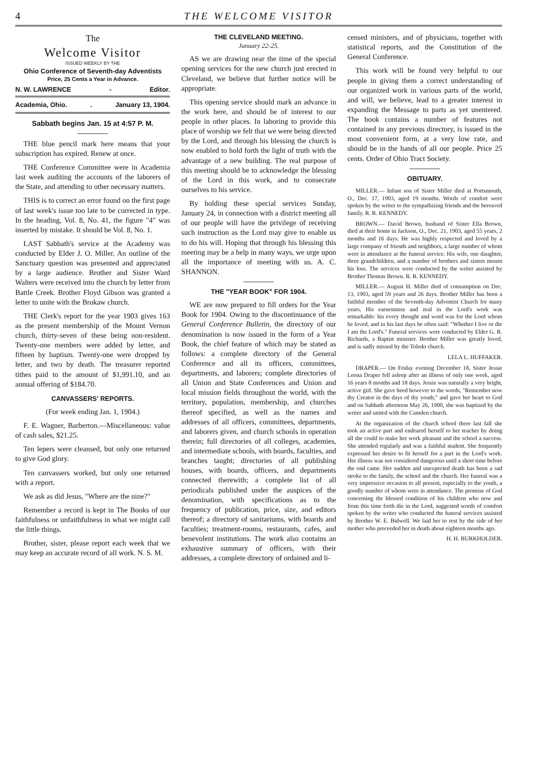4 THE WELCOME VISITOR
The
Welcome Visitor
ISSUED WEEKLY BY THE
Ohio Conference of Seventh-day Adventists
Price, 25 Cents a Year in Advance.
N. W. LAWRENCE - Editor.
Academia, Ohio.. January 13, 1904.
Sabbath begins Jan. 15 at 4:57 P. M.
THE blue pencil mark here means that your subscription has expired. Renew at once.
THE Conference Committee were in Academia last week auditing the accounts of the laborers of the State, and attending to other necessary matters.
THIS is to correct an error found on the first page of last week's issue too late to be corrected in type. In the heading, Vol. 8, No. 41, the figure "4" was inserted by mistake. It should be Vol. 8, No. 1.
LAST Sabbath's service at the Academy was conducted by Elder J. O. Miller. An outline of the Sanctuary question was presented and appreciated by a large audience. Brother and Sister Ward Walters were received into the church by letter from Battle Creek. Brother Floyd Gibson was granted a letter to unite with the Brokaw church.
THE Clerk's report for the year 1903 gives 163 as the present membership of the Mount Vernon church, thirty-seven of these being non-resident. Twenty-one members were added by letter, and fifteen by baptism. Twenty-one were dropped by letter, and two by death. The treasurer reported tithes paid to the amount of $1,991.10, and an annual offering of $184.70.
CANVASSERS' REPORTS.
(For week ending Jan. 1, 1904.)
F. E. Wagner, Barberton.—Miscellaneous: value of cash sales, $21.25.
Ten lepers were cleansed, but only one returned to give God glory.
Ten canvassers worked, but only one returned with a report.
We ask as did Jesus, "Where are the nine?"
Remember a record is kept in The Books of our faithfulness or unfaithfulness in what we might call the little things.
Brother, sister, please report each week that we may keep an accurate record of all work. N. S. M.
THE CLEVELAND MEETING.
January 22-25.
AS we are drawing near the time of the special opening services for the new church just erected in Cleveland, we believe that further notice will be appropriate.
This opening service should mark an advance in the work here, and should be of interest to our people in other places. In laboring to provide this place of worship we felt that we were being directed by the Lord, and through his blessing the church is now enabled to hold forth the light of truth with the advantage of a new building. The real purpose of this meeting should be to acknowledge the blessing of the Lord in this work, and to consecrate ourselves to his service.
By holding these special services Sunday, January 24, in connection with a district meeting all of our people will have the privilege of receiving such instruction as the Lord may give to enable us to do his will. Hoping that through his blessing this meeting may be a help in many ways, we urge upon all the importance of meeting with us. A. C. SHANNON.
THE "YEAR BOOK" FOR 1904.
WE are now prepared to fill orders for the Year Book for 1904. Owing to the discontinuance of the General Conference Bulletin, the directory of our denomination is now issued in the form of a Year Book, the chief feature of which may be stated as follows: a complete directory of the General Conference and all its officers, committees, departments, and laborers; complete directories of all Union and State Conferences and Union and local mission fields throughout the world, with the territory, population, membership, and churches thereof specified, as well as the names and addresses of all officers, committees, departments, and laborers given, and church schools in operation therein; full directories of all colleges, academies, and intermediate schools, with boards, faculties, and branches taught; directories of all publishing houses, with boards, officers, and departments connected therewith; a complete list of all periodicals published under the auspices of the denomination, with specifications as to the frequency of publication, price, size, and editors thereof; a directory of sanitariums, with boards and faculties; treatment-rooms, restaurants, cafes, and benevolent institutions. The work also contains an exhaustive summary of officers, with their addresses, a complete directory of ordained and li-
censed ministers, and of physicians, together with statistical reports, and the Constitution of the General Conference.
This work will be found very helpful to our people in giving them a correct understanding of our organized work in various parts of the world, and will, we believe, lead to a greater interest in expanding the Message to parts as yet unentered. The book contains a number of features not contained in any previous directory, is issued in the most convenient form, at a very low rate, and should be in the hands of all our people. Price 25 cents. Order of Ohio Tract Society.
OBITUARY.
MILLER.— Infant son of Sister Miller died at Portsmouth, O., Dec. 17, 1903, aged 19 months. Words of comfort were spoken by the writer to the sympathizing friends and the bereaved family. R. R. KENNEDY.
BROWN.— David Brown, husband of Sister Ella Brown, died at their home in Jackson, O., Dec. 21, 1903, aged 55 years, 2 months and 16 days. He was highly respected and loved by a large company of friends and neighbors, a large number of whom were in attendance at the funeral service. His wife, one daughter, three grandchildren, and a number of brothers and sisters mourn his loss. The services were conducted by the writer assisted by Brother Thomas Brown. R. R. KENNEDY.
MILLER.— August H. Miller died of consumption on Dec. 13, 1903, aged 59 years and 26 days. Brother Miller has been a faithful member of the Seventh-day Adventist Church for many years. His earnestness and zeal in the Lord's work was remarkable: his every thought and word was for the Lord whom he loved, and in his last days he often said: "Whether I live or die I am the Lord's." Funeral services were conducted by Elder G. R. Richards, a Baptist minister. Brother Miller was greatly loved, and is sadly missed by the Toledo church.
LELA L. HUFFAKER.
DRAPER.— On Friday evening December 18, Sister Jessie Leona Draper fell asleep after an illness of only one week, aged 16 years 8 months and 18 days. Jessie was naturally a very bright, active girl. She gave heed however to the words, "Remember now thy Creator in the days of thy youth," and gave her heart to God and on Sabbath afternoon May 26, 1900, she was baptized by the writer and united with the Camden church.
At the organization of the church school there last fall she took an active part and endeared herself to her teacher by doing all she could to make her work pleasant and the school a success. She attended regularly and was a faithful student. She frequently expressed her desire to fit herself for a part in the Lord's work. Her illness was not considered dangerous until a short time before the end came. Her sudden and unexpected death has been a sad stroke to the family, the school and the church. Her funeral was a very impressive occasion to all present, especially to the youth, a goodly number of whom were in attendance. The promise of God concerning the blessed condition of his children who now and from this time forth die in the Lord, suggested words of comfort spoken by the writer who conducted the funeral services assisted by Brother W. E. Bidwell. We laid her to rest by the side of her mother who preceeded her in death about eighteen months ago.
H. H. BURKHOLDER.